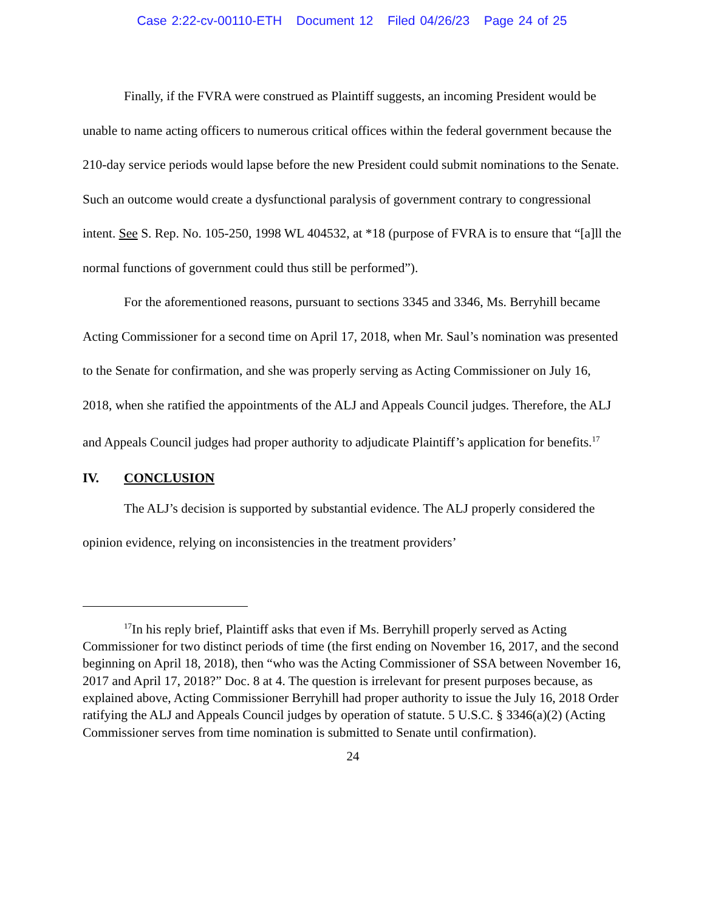Case 2:22-cv-00110-ETH Document 12 Filed 04/26/23 Page 24 of 25
Finally, if the FVRA were construed as Plaintiff suggests, an incoming President would be unable to name acting officers to numerous critical offices within the federal government because the 210-day service periods would lapse before the new President could submit nominations to the Senate. Such an outcome would create a dysfunctional paralysis of government contrary to congressional intent. See S. Rep. No. 105-250, 1998 WL 404532, at *18 (purpose of FVRA is to ensure that “[a]ll the normal functions of government could thus still be performed”).
For the aforementioned reasons, pursuant to sections 3345 and 3346, Ms. Berryhill became Acting Commissioner for a second time on April 17, 2018, when Mr. Saul’s nomination was presented to the Senate for confirmation, and she was properly serving as Acting Commissioner on July 16, 2018, when she ratified the appointments of the ALJ and Appeals Council judges. Therefore, the ALJ and Appeals Council judges had proper authority to adjudicate Plaintiff’s application for benefits.<sup>17</sup>
IV. CONCLUSION
The ALJ’s decision is supported by substantial evidence. The ALJ properly considered the opinion evidence, relying on inconsistencies in the treatment providers’
<sup>17</sup> In his reply brief, Plaintiff asks that even if Ms. Berryhill properly served as Acting Commissioner for two distinct periods of time (the first ending on November 16, 2017, and the second beginning on April 18, 2018), then “who was the Acting Commissioner of SSA between November 16, 2017 and April 17, 2018?” Doc. 8 at 4. The question is irrelevant for present purposes because, as explained above, Acting Commissioner Berryhill had proper authority to issue the July 16, 2018 Order ratifying the ALJ and Appeals Council judges by operation of statute. 5 U.S.C. § 3346(a)(2) (Acting Commissioner serves from time nomination is submitted to Senate until confirmation).
24